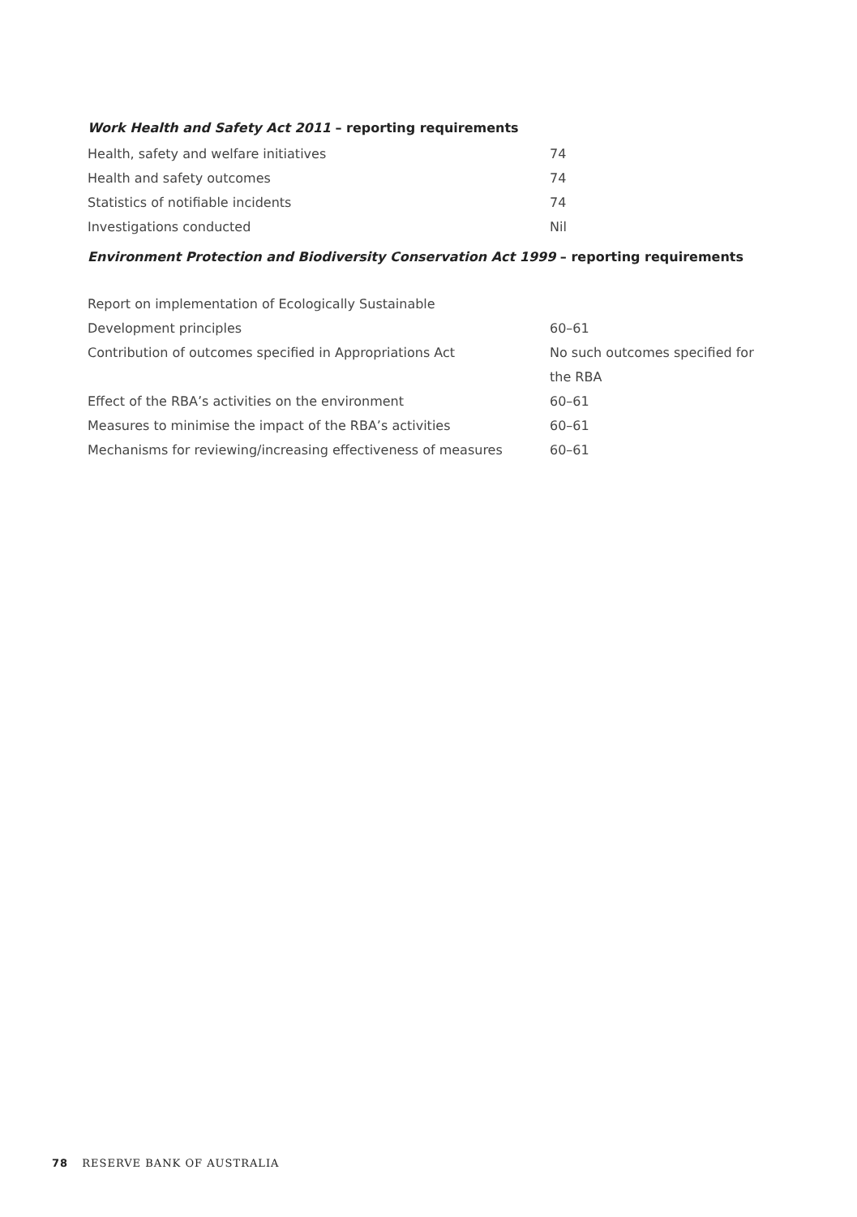Work Health and Safety Act 2011 – reporting requirements
| Health, safety and welfare initiatives | 74 |
| Health and safety outcomes | 74 |
| Statistics of notifiable incidents | 74 |
| Investigations conducted | Nil |
Environment Protection and Biodiversity Conservation Act 1999 – reporting requirements
| Report on implementation of Ecologically Sustainable Development principles | 60–61 |
| Contribution of outcomes specified in Appropriations Act | No such outcomes specified for the RBA |
| Effect of the RBA’s activities on the environment | 60–61 |
| Measures to minimise the impact of the RBA’s activities | 60–61 |
| Mechanisms for reviewing/increasing effectiveness of measures | 60–61 |
78 RESERVE BANK OF AUSTRALIA